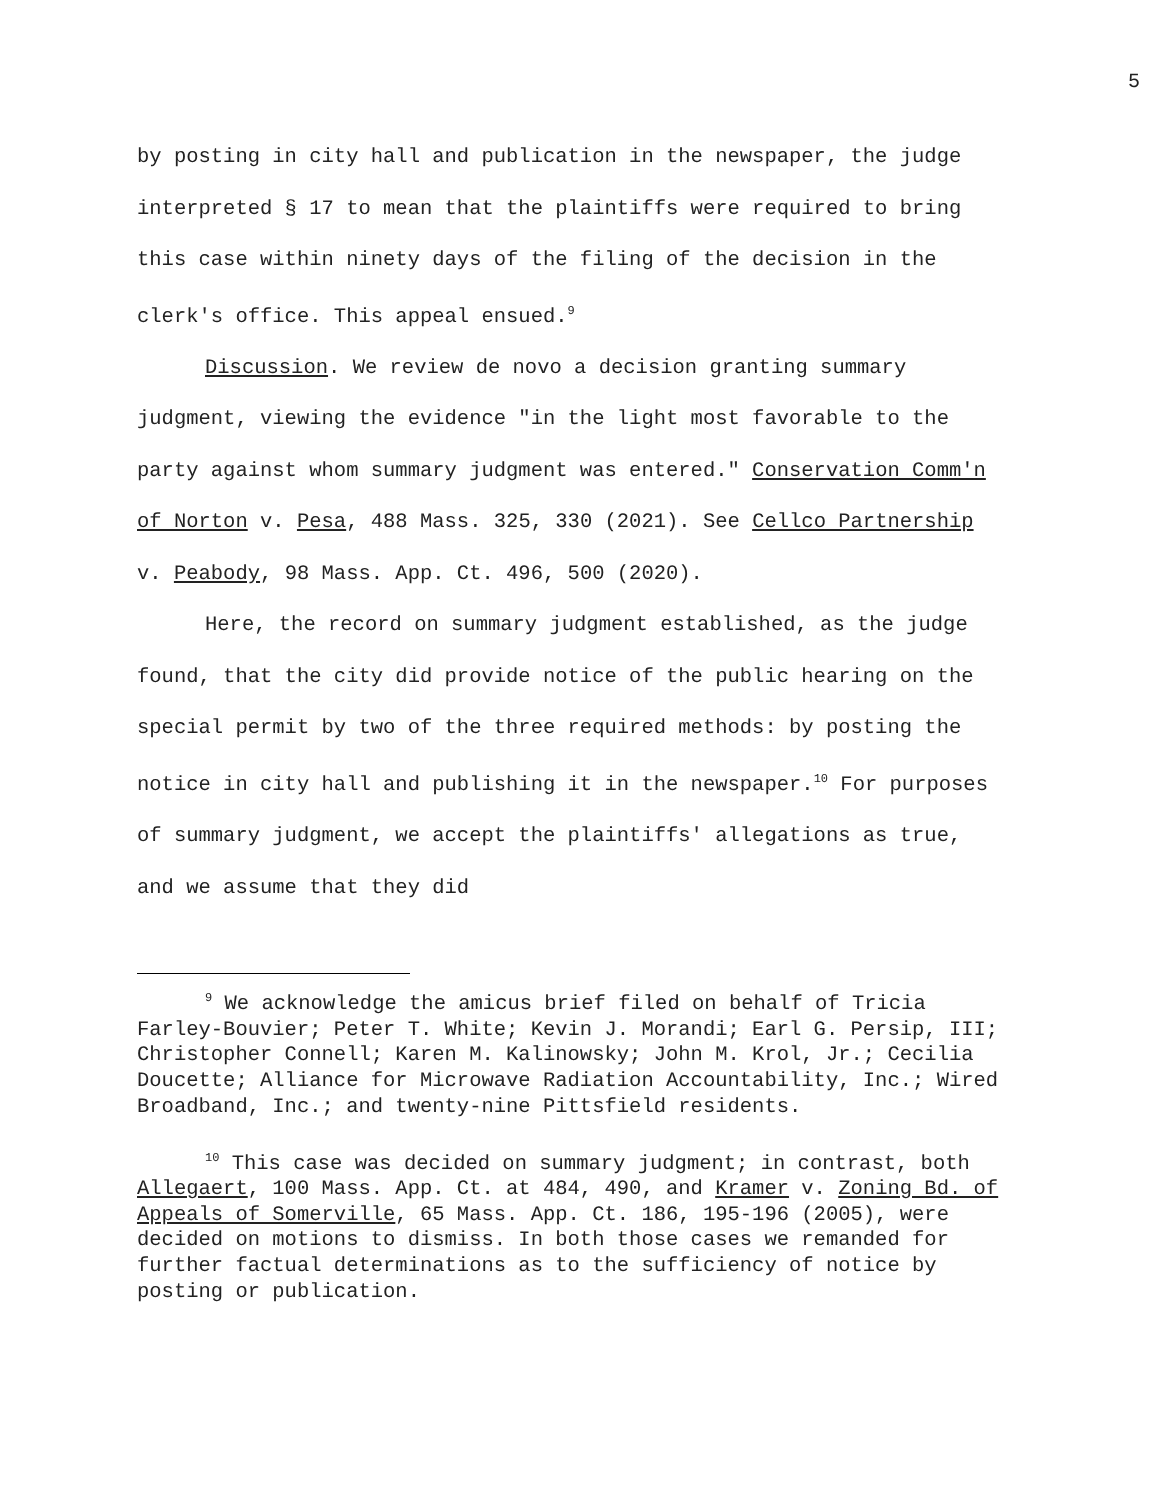5
by posting in city hall and publication in the newspaper, the judge interpreted § 17 to mean that the plaintiffs were required to bring this case within ninety days of the filing of the decision in the clerk's office. This appeal ensued.<sup>9</sup>
Discussion. We review de novo a decision granting summary judgment, viewing the evidence "in the light most favorable to the party against whom summary judgment was entered." Conservation Comm'n of Norton v. Pesa, 488 Mass. 325, 330 (2021). See Cellco Partnership v. Peabody, 98 Mass. App. Ct. 496, 500 (2020).
Here, the record on summary judgment established, as the judge found, that the city did provide notice of the public hearing on the special permit by two of the three required methods: by posting the notice in city hall and publishing it in the newspaper.<sup>10</sup> For purposes of summary judgment, we accept the plaintiffs' allegations as true, and we assume that they did
<sup>9</sup> We acknowledge the amicus brief filed on behalf of Tricia Farley-Bouvier; Peter T. White; Kevin J. Morandi; Earl G. Persip, III; Christopher Connell; Karen M. Kalinowsky; John M. Krol, Jr.; Cecilia Doucette; Alliance for Microwave Radiation Accountability, Inc.; Wired Broadband, Inc.; and twenty-nine Pittsfield residents.
<sup>10</sup> This case was decided on summary judgment; in contrast, both Allegaert, 100 Mass. App. Ct. at 484, 490, and Kramer v. Zoning Bd. of Appeals of Somerville, 65 Mass. App. Ct. 186, 195-196 (2005), were decided on motions to dismiss. In both those cases we remanded for further factual determinations as to the sufficiency of notice by posting or publication.